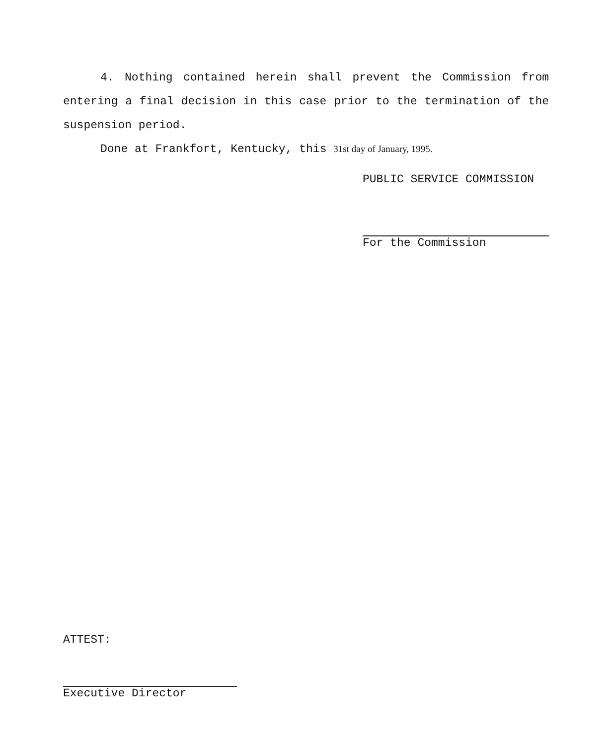4. Nothing contained herein shall prevent the Commission from entering a final decision in this case prior to the termination of the suspension period.
Done at Frankfort, Kentucky, this 31st day of January, 1995.
PUBLIC SERVICE COMMISSION
For the Commission
ATTEST:
Executive Director